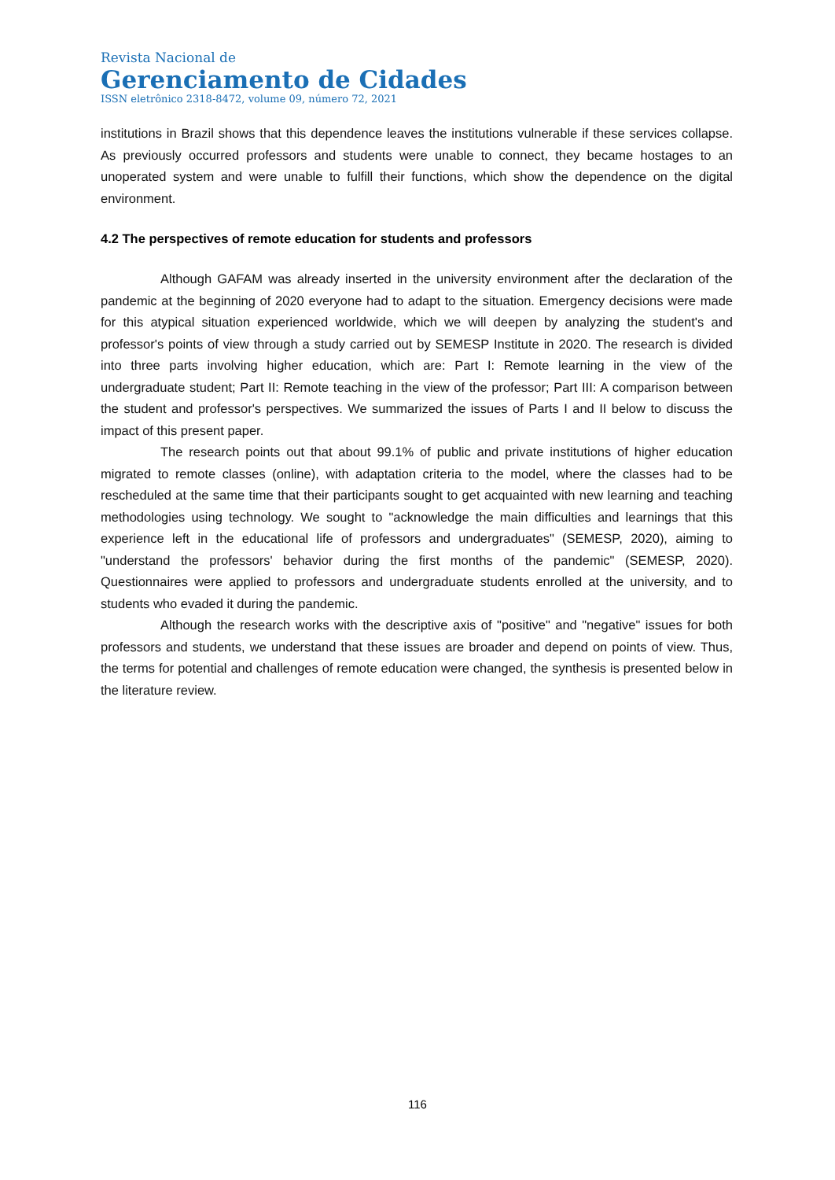Revista Nacional de
Gerenciamento de Cidades
ISSN eletrônico 2318-8472, volume 09, número 72, 2021
institutions in Brazil shows that this dependence leaves the institutions vulnerable if these services collapse. As previously occurred professors and students were unable to connect, they became hostages to an unoperated system and were unable to fulfill their functions, which show the dependence on the digital environment.
4.2 The perspectives of remote education for students and professors
Although GAFAM was already inserted in the university environment after the declaration of the pandemic at the beginning of 2020 everyone had to adapt to the situation. Emergency decisions were made for this atypical situation experienced worldwide, which we will deepen by analyzing the student's and professor's points of view through a study carried out by SEMESP Institute in 2020. The research is divided into three parts involving higher education, which are: Part I: Remote learning in the view of the undergraduate student; Part II: Remote teaching in the view of the professor; Part III: A comparison between the student and professor's perspectives. We summarized the issues of Parts I and II below to discuss the impact of this present paper.
The research points out that about 99.1% of public and private institutions of higher education migrated to remote classes (online), with adaptation criteria to the model, where the classes had to be rescheduled at the same time that their participants sought to get acquainted with new learning and teaching methodologies using technology. We sought to "acknowledge the main difficulties and learnings that this experience left in the educational life of professors and undergraduates" (SEMESP, 2020), aiming to "understand the professors' behavior during the first months of the pandemic" (SEMESP, 2020). Questionnaires were applied to professors and undergraduate students enrolled at the university, and to students who evaded it during the pandemic.
Although the research works with the descriptive axis of "positive" and "negative" issues for both professors and students, we understand that these issues are broader and depend on points of view. Thus, the terms for potential and challenges of remote education were changed, the synthesis is presented below in the literature review.
116